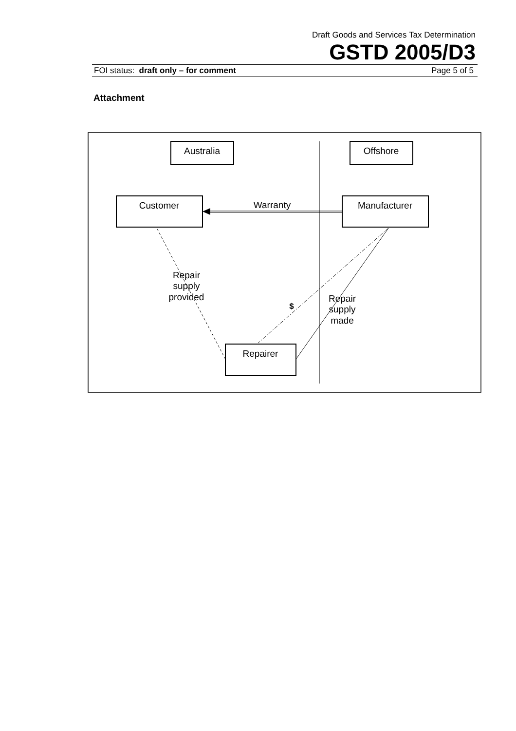Draft Goods and Services Tax Determination
GSTD 2005/D3
FOI status: draft only – for comment Page 5 of 5
Attachment
Australia
Offshore
Customer
Manufacturer
Repairer
Warranty
Repair
supply
provided
$
Repair
supply
made